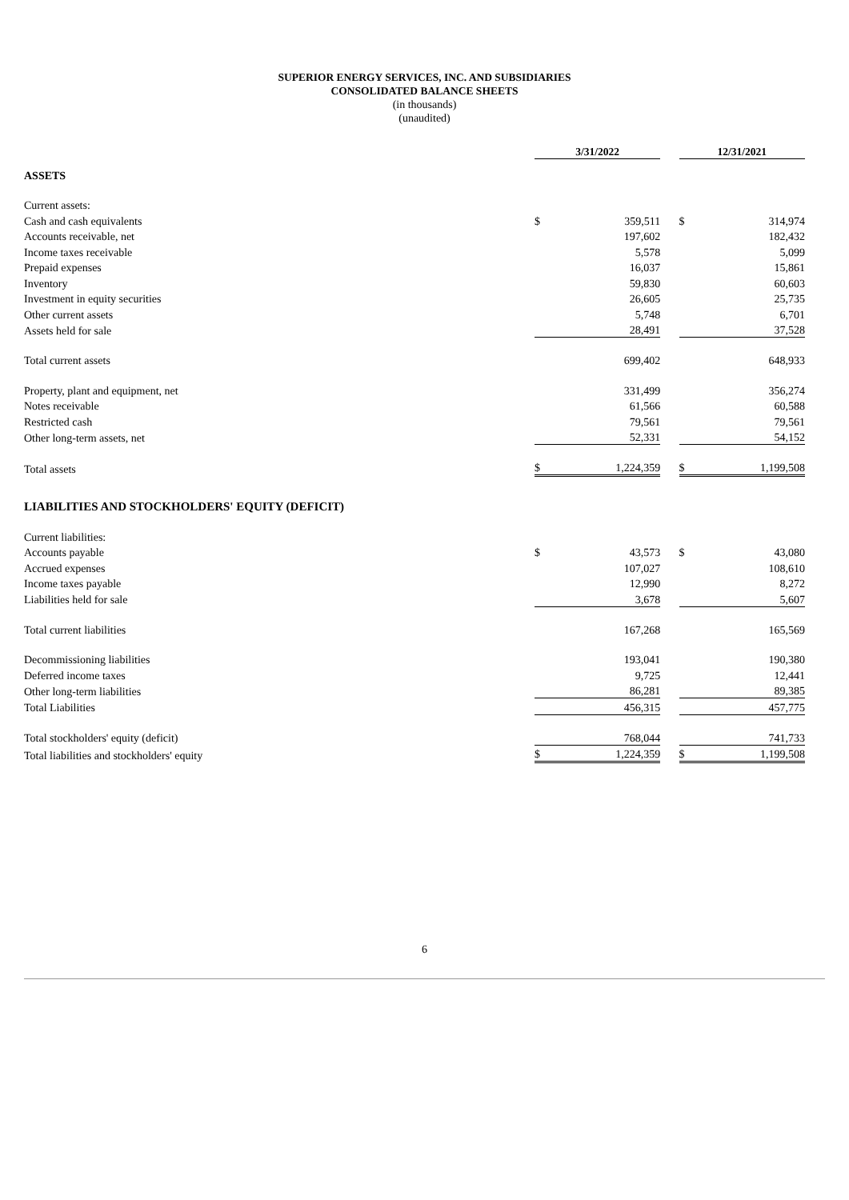SUPERIOR ENERGY SERVICES, INC. AND SUBSIDIARIES
CONSOLIDATED BALANCE SHEETS
(in thousands)
(unaudited)
| | 3/31/2022 | | | 12/31/2021 | |
| ASSETS | | | | | |
| Current assets: | | | | | |
| Cash and cash equivalents | $ | 359,511 | | $ | 314,974 |
| Accounts receivable, net | | 197,602 | | | 182,432 |
| Income taxes receivable | | 5,578 | | | 5,099 |
| Prepaid expenses | | 16,037 | | | 15,861 |
| Inventory | | 59,830 | | | 60,603 |
| Investment in equity securities | | 26,605 | | | 25,735 |
| Other current assets | | 5,748 | | | 6,701 |
| Assets held for sale | | 28,491 | | | 37,528 |
| Total current assets | | 699,402 | | | 648,933 |
| Property, plant and equipment, net | | 331,499 | | | 356,274 |
| Notes receivable | | 61,566 | | | 60,588 |
| Restricted cash | | 79,561 | | | 79,561 |
| Other long-term assets, net | | 52,331 | | | 54,152 |
| Total assets | $ | 1,224,359 | | $ | 1,199,508 |
| LIABILITIES AND STOCKHOLDERS' EQUITY (DEFICIT) | | | | | |
| Current liabilities: | | | | | |
| Accounts payable | $ | 43,573 | | $ | 43,080 |
| Accrued expenses | | 107,027 | | | 108,610 |
| Income taxes payable | | 12,990 | | | 8,272 |
| Liabilities held for sale | | 3,678 | | | 5,607 |
| Total current liabilities | | 167,268 | | | 165,569 |
| Decommissioning liabilities | | 193,041 | | | 190,380 |
| Deferred income taxes | | 9,725 | | | 12,441 |
| Other long-term liabilities | | 86,281 | | | 89,385 |
| Total Liabilities | | 456,315 | | | 457,775 |
| Total stockholders' equity (deficit) | | 768,044 | | | 741,733 |
| Total liabilities and stockholders' equity | $ | 1,224,359 | | $ | 1,199,508 |
6